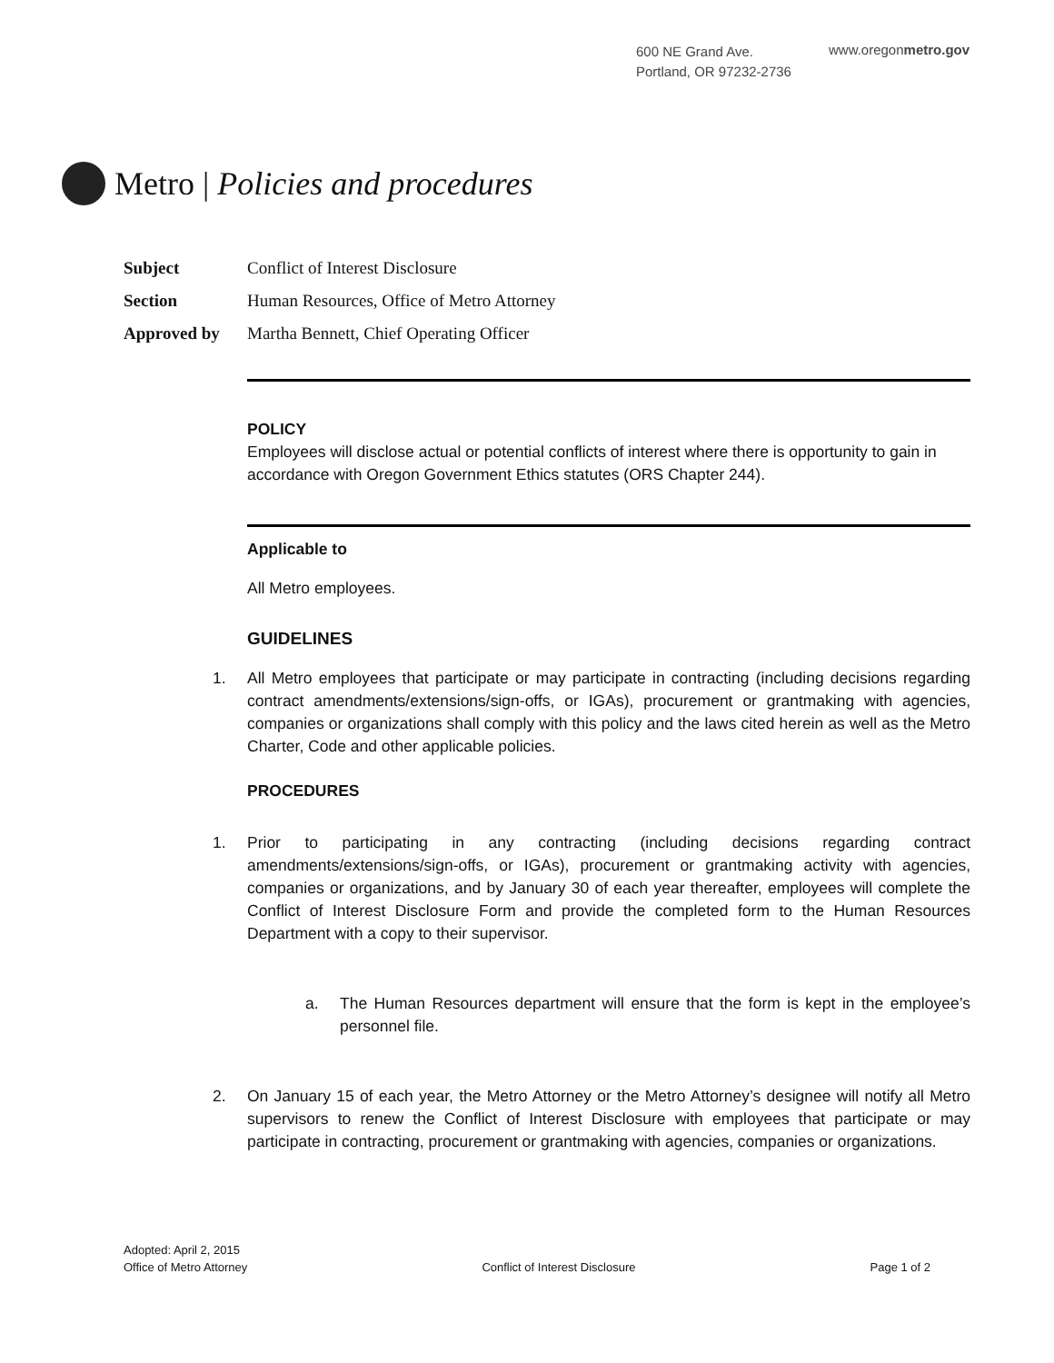600 NE Grand Ave.
Portland, OR 97232-2736
www.oregonmetro.gov
Metro | Policies and procedures
Subject Conflict of Interest Disclosure
Section Human Resources, Office of Metro Attorney
Approved by Martha Bennett, Chief Operating Officer
POLICY
Employees will disclose actual or potential conflicts of interest where there is opportunity to gain in accordance with Oregon Government Ethics statutes (ORS Chapter 244).
Applicable to
All Metro employees.
GUIDELINES
1. All Metro employees that participate or may participate in contracting (including decisions regarding contract amendments/extensions/sign-offs, or IGAs), procurement or grantmaking with agencies, companies or organizations shall comply with this policy and the laws cited herein as well as the Metro Charter, Code and other applicable policies.
PROCEDURES
1. Prior to participating in any contracting (including decisions regarding contract amendments/extensions/sign-offs, or IGAs), procurement or grantmaking activity with agencies, companies or organizations, and by January 30 of each year thereafter, employees will complete the Conflict of Interest Disclosure Form and provide the completed form to the Human Resources Department with a copy to their supervisor.
a. The Human Resources department will ensure that the form is kept in the employee’s personnel file.
2. On January 15 of each year, the Metro Attorney or the Metro Attorney’s designee will notify all Metro supervisors to renew the Conflict of Interest Disclosure with employees that participate or may participate in contracting, procurement or grantmaking with agencies, companies or organizations.
Adopted: April 2, 2015
Office of Metro Attorney Conflict of Interest Disclosure Page 1 of 2